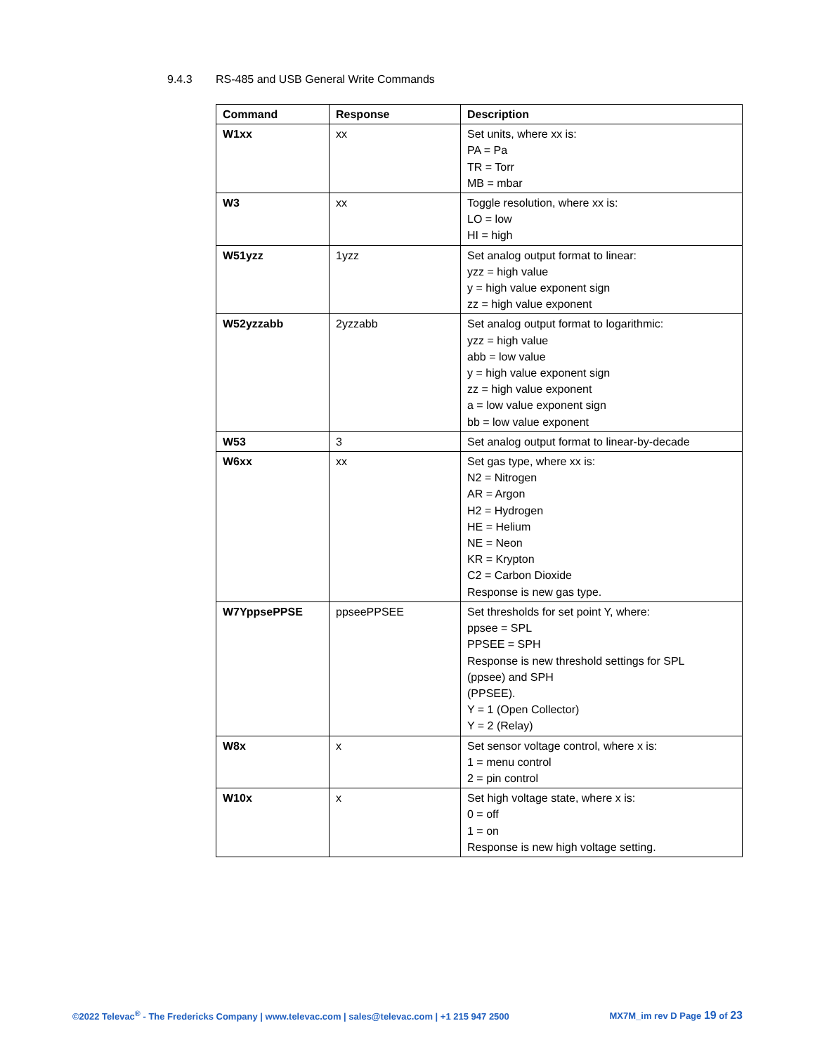9.4.3 RS-485 and USB General Write Commands
| Command | Response | Description |
| --- | --- | --- |
| W1xx | xx | Set units, where xx is: PA = Pa TR = Torr MB = mbar |
| W3 | xx | Toggle resolution, where xx is: LO = low HI = high |
| W51yzz | 1yzz | Set analog output format to linear: yzz = high value y = high value exponent sign zz = high value exponent |
| W52yzzabb | 2yzzabb | Set analog output format to logarithmic: yzz = high value abb = low value y = high value exponent sign zz = high value exponent a = low value exponent sign bb = low value exponent |
| W53 | 3 | Set analog output format to linear-by-decade |
| W6xx | xx | Set gas type, where xx is: N2 = Nitrogen AR = Argon H2 = Hydrogen HE = Helium NE = Neon KR = Krypton C2 = Carbon Dioxide Response is new gas type. |
| W7YppsePPSE | ppseePPSEE | Set thresholds for set point Y, where: ppsee = SPL PPSEE = SPH Response is new threshold settings for SPL (ppsee) and SPH (PPSEE). Y = 1 (Open Collector) Y = 2 (Relay) |
| W8x | x | Set sensor voltage control, where x is: 1 = menu control 2 = pin control |
| W10x | x | Set high voltage state, where x is: 0 = off 1 = on Response is new high voltage setting. |
©2022 Televac<sup>®</sup> - The Fredericks Company | www.televac.com | sales@televac.com | +1 215 947 2500 MX7M_im rev D Page 19 of 23